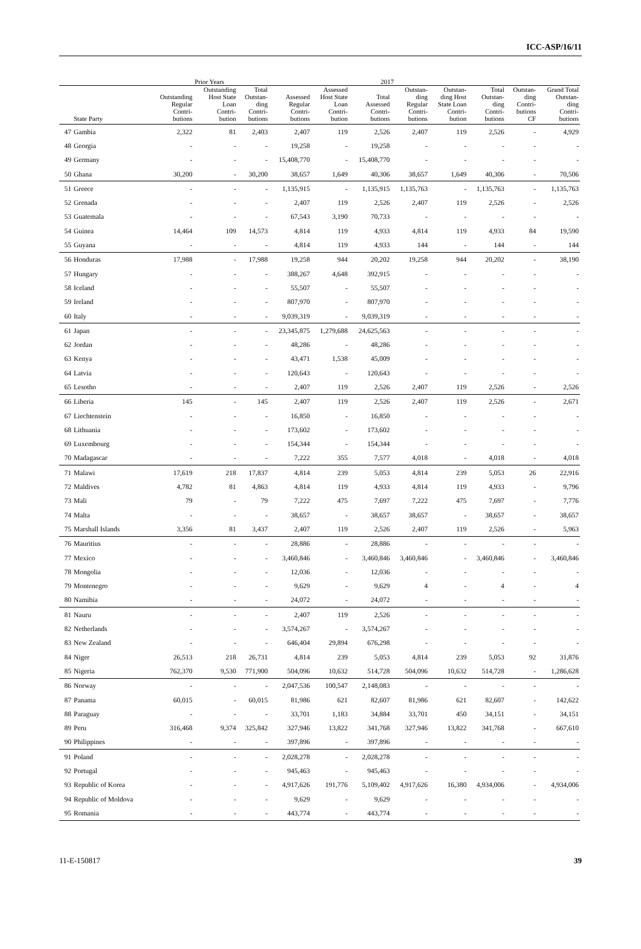ICC-ASP/16/11
| | | Prior Years | | | 2017 | | | | | | | |
| --- | --- | --- | --- | --- | --- | --- | --- | --- | --- | --- | --- | --- |
| | State Party | Outstanding Regular Contri- butions | Outstanding Host State Loan Contri- bution | Total Outstan- ding Contri- butions | Assessed Regular Contri- butions | Assessed Host State Loan Contri- bution | Total Assessed Contri- butions | Outstan- ding Regular Contri- butions | Outstan- ding Host State Loan Contri- bution | Total Outstan- ding Contri- butions | Outstan- ding Contri- butions CF | Grand Total Outstan- ding Contri- butions |
| 47 | Gambia | 2,322 | 81 | 2,403 | 2,407 | 119 | 2,526 | 2,407 | 119 | 2,526 | - | 4,929 |
| 48 | Georgia | - | - | - | 19,258 | - | 19,258 | - | - | - | - | - |
| 49 | Germany | - | - | - | 15,408,770 | - | 15,408,770 | - | - | - | - | - |
| 50 | Ghana | 30,200 | - | 30,200 | 38,657 | 1,649 | 40,306 | 38,657 | 1,649 | 40,306 | - | 70,506 |
| 51 | Greece | - | - | - | 1,135,915 | - | 1,135,915 | 1,135,763 | - | 1,135,763 | - | 1,135,763 |
| 52 | Grenada | - | - | - | 2,407 | 119 | 2,526 | 2,407 | 119 | 2,526 | - | 2,526 |
| 53 | Guatemala | - | - | - | 67,543 | 3,190 | 70,733 | - | - | - | - | - |
| 54 | Guinea | 14,464 | 109 | 14,573 | 4,814 | 119 | 4,933 | 4,814 | 119 | 4,933 | 84 | 19,590 |
| 55 | Guyana | - | - | - | 4,814 | 119 | 4,933 | 144 | - | 144 | - | 144 |
| 56 | Honduras | 17,988 | - | 17,988 | 19,258 | 944 | 20,202 | 19,258 | 944 | 20,202 | - | 38,190 |
| 57 | Hungary | - | - | - | 388,267 | 4,648 | 392,915 | - | - | - | - | - |
| 58 | Iceland | - | - | - | 55,507 | - | 55,507 | - | - | - | - | - |
| 59 | Ireland | - | - | - | 807,970 | - | 807,970 | - | - | - | - | - |
| 60 | Italy | - | - | - | 9,039,319 | - | 9,039,319 | - | - | - | - | - |
| 61 | Japan | - | - | - | 23,345,875 | 1,279,688 | 24,625,563 | - | - | - | - | - |
| 62 | Jordan | - | - | - | 48,286 | - | 48,286 | - | - | - | - | - |
| 63 | Kenya | - | - | - | 43,471 | 1,538 | 45,009 | - | - | - | - | - |
| 64 | Latvia | - | - | - | 120,643 | - | 120,643 | - | - | - | - | - |
| 65 | Lesotho | - | - | - | 2,407 | 119 | 2,526 | 2,407 | 119 | 2,526 | - | 2,526 |
| 66 | Liberia | 145 | - | 145 | 2,407 | 119 | 2,526 | 2,407 | 119 | 2,526 | - | 2,671 |
| 67 | Liechtenstein | - | - | - | 16,850 | - | 16,850 | - | - | - | - | - |
| 68 | Lithuania | - | - | - | 173,602 | - | 173,602 | - | - | - | - | - |
| 69 | Luxembourg | - | - | - | 154,344 | - | 154,344 | - | - | - | - | - |
| 70 | Madagascar | - | - | - | 7,222 | 355 | 7,577 | 4,018 | - | 4,018 | - | 4,018 |
| 71 | Malawi | 17,619 | 218 | 17,837 | 4,814 | 239 | 5,053 | 4,814 | 239 | 5,053 | 26 | 22,916 |
| 72 | Maldives | 4,782 | 81 | 4,863 | 4,814 | 119 | 4,933 | 4,814 | 119 | 4,933 | - | 9,796 |
| 73 | Mali | 79 | - | 79 | 7,222 | 475 | 7,697 | 7,222 | 475 | 7,697 | - | 7,776 |
| 74 | Malta | - | - | - | 38,657 | - | 38,657 | 38,657 | - | 38,657 | - | 38,657 |
| 75 | Marshall Islands | 3,356 | 81 | 3,437 | 2,407 | 119 | 2,526 | 2,407 | 119 | 2,526 | - | 5,963 |
| 76 | Mauritius | - | - | - | 28,886 | - | 28,886 | - | - | - | - | - |
| 77 | Mexico | - | - | - | 3,460,846 | - | 3,460,846 | 3,460,846 | - | 3,460,846 | - | 3,460,846 |
| 78 | Mongolia | - | - | - | 12,036 | - | 12,036 | - | - | - | - | - |
| 79 | Montenegro | - | - | - | 9,629 | - | 9,629 | 4 | - | 4 | - | 4 |
| 80 | Namibia | - | - | - | 24,072 | - | 24,072 | - | - | - | - | - |
| 81 | Nauru | - | - | - | 2,407 | 119 | 2,526 | - | - | - | - | - |
| 82 | Netherlands | - | - | - | 3,574,267 | - | 3,574,267 | - | - | - | - | - |
| 83 | New Zealand | - | - | - | 646,404 | 29,894 | 676,298 | - | - | - | - | - |
| 84 | Niger | 26,513 | 218 | 26,731 | 4,814 | 239 | 5,053 | 4,814 | 239 | 5,053 | 92 | 31,876 |
| 85 | Nigeria | 762,370 | 9,530 | 771,900 | 504,096 | 10,632 | 514,728 | 504,096 | 10,632 | 514,728 | - | 1,286,628 |
| 86 | Norway | - | - | - | 2,047,536 | 100,547 | 2,148,083 | - | - | - | - | - |
| 87 | Panama | 60,015 | - | 60,015 | 81,986 | 621 | 82,607 | 81,986 | 621 | 82,607 | - | 142,622 |
| 88 | Paraguay | - | - | - | 33,701 | 1,183 | 34,884 | 33,701 | 450 | 34,151 | - | 34,151 |
| 89 | Peru | 316,468 | 9,374 | 325,842 | 327,946 | 13,822 | 341,768 | 327,946 | 13,822 | 341,768 | - | 667,610 |
| 90 | Philippines | - | - | - | 397,896 | - | 397,896 | - | - | - | - | - |
| 91 | Poland | - | - | - | 2,028,278 | - | 2,028,278 | - | - | - | - | - |
| 92 | Portugal | - | - | - | 945,463 | - | 945,463 | - | - | - | - | - |
| 93 | Republic of Korea | - | - | - | 4,917,626 | 191,776 | 5,109,402 | 4,917,626 | 16,380 | 4,934,006 | - | 4,934,006 |
| 94 | Republic of Moldova | - | - | - | 9,629 | - | 9,629 | - | - | - | - | - |
| 95 | Romania | - | - | - | 443,774 | - | 443,774 | - | - | - | - | - |
11-E-150817 39